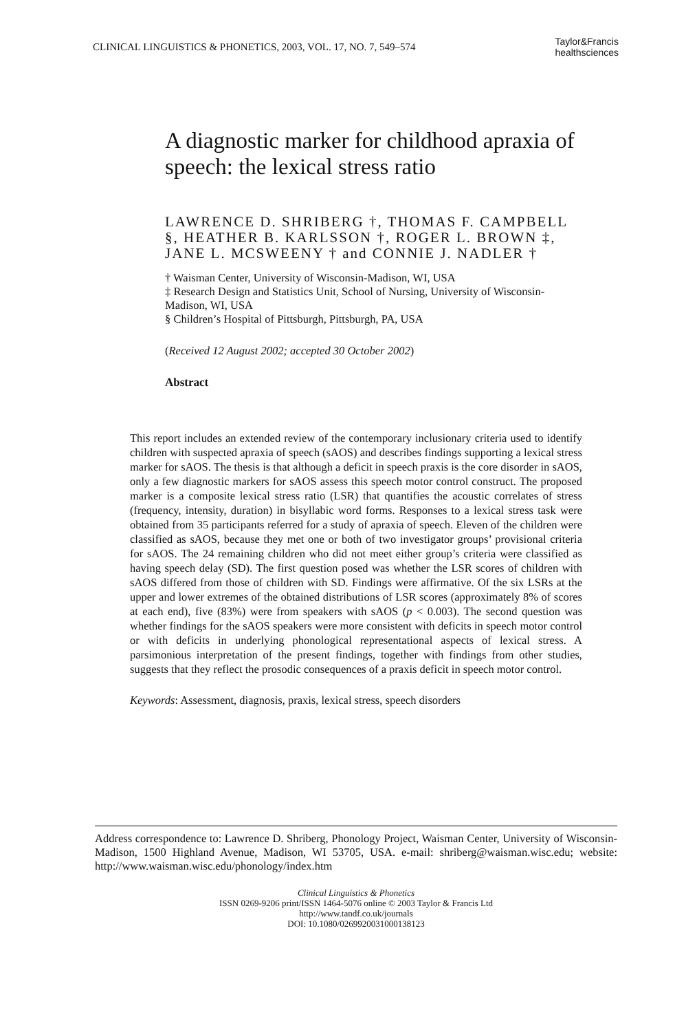CLINICAL LINGUISTICS & PHONETICS, 2003, VOL. 17, NO. 7, 549–574 Taylor&Francis
healthsciences
A diagnostic marker for childhood apraxia of speech: the lexical stress ratio
LAWRENCE D. SHRIBERG †, THOMAS F. CAMPBELL §, HEATHER B. KARLSSON †, ROGER L. BROWN ‡, JANE L. MCSWEENY † and CONNIE J. NADLER †
† Waisman Center, University of Wisconsin-Madison, WI, USA
‡ Research Design and Statistics Unit, School of Nursing, University of Wisconsin-Madison, WI, USA
§ Children’s Hospital of Pittsburgh, Pittsburgh, PA, USA
(Received 12 August 2002; accepted 30 October 2002)
Abstract
This report includes an extended review of the contemporary inclusionary criteria used to identify children with suspected apraxia of speech (sAOS) and describes findings supporting a lexical stress marker for sAOS. The thesis is that although a deficit in speech praxis is the core disorder in sAOS, only a few diagnostic markers for sAOS assess this speech motor control construct. The proposed marker is a composite lexical stress ratio (LSR) that quantifies the acoustic correlates of stress (frequency, intensity, duration) in bisyllabic word forms. Responses to a lexical stress task were obtained from 35 participants referred for a study of apraxia of speech. Eleven of the children were classified as sAOS, because they met one or both of two investigator groups’ provisional criteria for sAOS. The 24 remaining children who did not meet either group’s criteria were classified as having speech delay (SD). The first question posed was whether the LSR scores of children with sAOS differed from those of children with SD. Findings were affirmative. Of the six LSRs at the upper and lower extremes of the obtained distributions of LSR scores (approximately 8% of scores at each end), five (83%) were from speakers with sAOS (p < 0.003). The second question was whether findings for the sAOS speakers were more consistent with deficits in speech motor control or with deficits in underlying phonological representational aspects of lexical stress. A parsimonious interpretation of the present findings, together with findings from other studies, suggests that they reflect the prosodic consequences of a praxis deficit in speech motor control.
Keywords: Assessment, diagnosis, praxis, lexical stress, speech disorders
Address correspondence to: Lawrence D. Shriberg, Phonology Project, Waisman Center, University of Wisconsin-Madison, 1500 Highland Avenue, Madison, WI 53705, USA. e-mail: shriberg@waisman.wisc.edu; website: http://www.waisman.wisc.edu/phonology/index.htm
Clinical Linguistics & Phonetics
ISSN 0269-9206 print/ISSN 1464-5076 online © 2003 Taylor & Francis Ltd
http://www.tandf.co.uk/journals
DOI: 10.1080/0269920031000138123